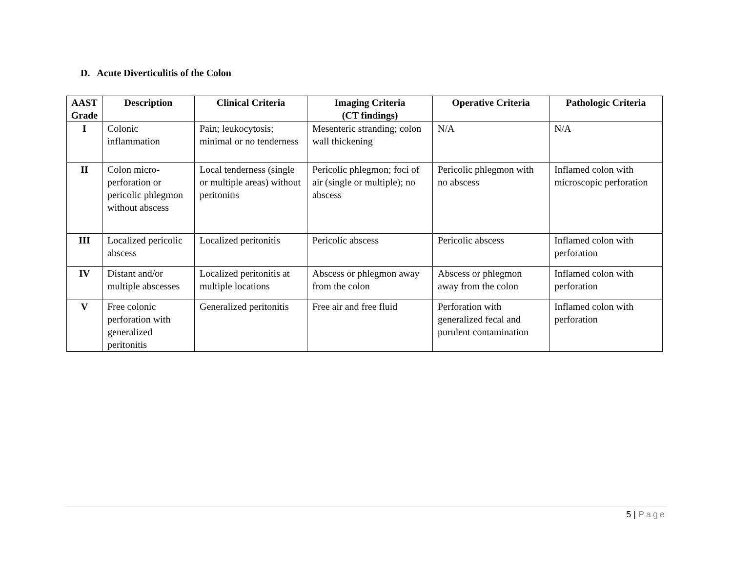D. Acute Diverticulitis of the Colon
| AAST Grade | Description | Clinical Criteria | Imaging Criteria (CT findings) | Operative Criteria | Pathologic Criteria |
| --- | --- | --- | --- | --- | --- |
| I | Colonic inflammation | Pain; leukocytosis; minimal or no tenderness | Mesenteric stranding; colon wall thickening | N/A | N/A |
| II | Colon micro-perforation or pericolic phlegmon without abscess | Local tenderness (single or multiple areas) without peritonitis | Pericolic phlegmon; foci of air (single or multiple); no abscess | Pericolic phlegmon with no abscess | Inflamed colon with microscopic perforation |
| III | Localized pericolic abscess | Localized peritonitis | Pericolic abscess | Pericolic abscess | Inflamed colon with perforation |
| IV | Distant and/or multiple abscesses | Localized peritonitis at multiple locations | Abscess or phlegmon away from the colon | Abscess or phlegmon away from the colon | Inflamed colon with perforation |
| V | Free colonic perforation with generalized peritonitis | Generalized peritonitis | Free air and free fluid | Perforation with generalized fecal and purulent contamination | Inflamed colon with perforation |
5 | Page